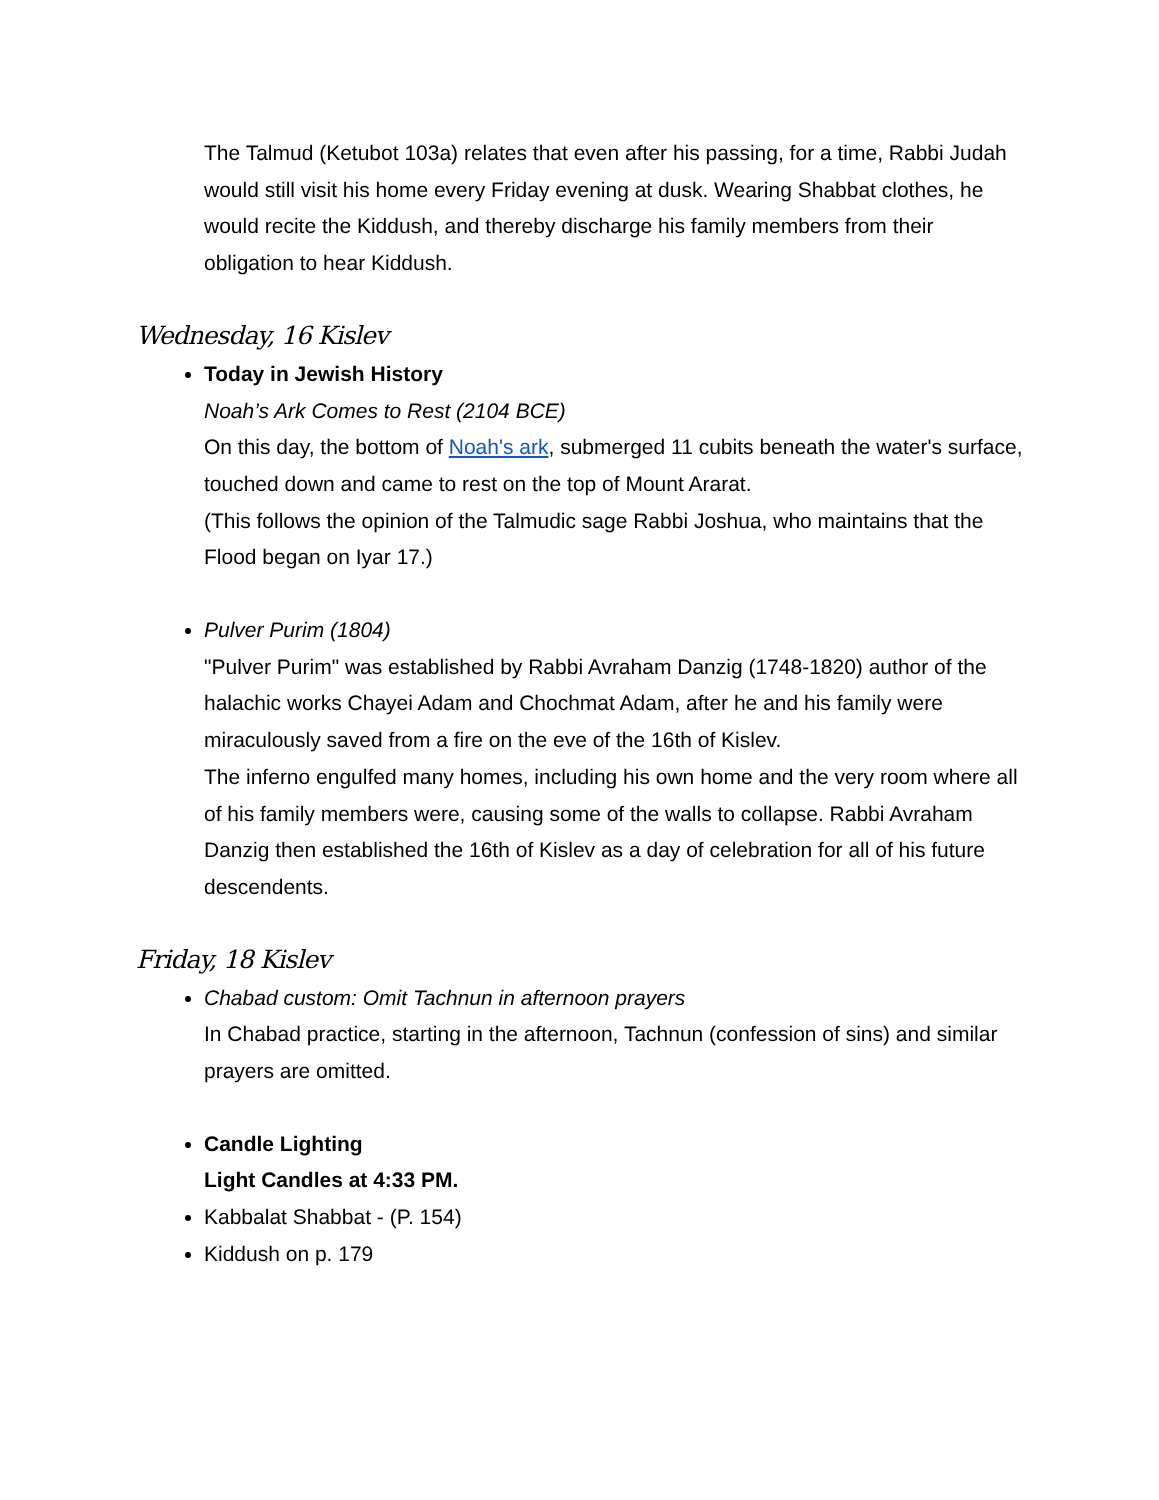The Talmud (Ketubot 103a) relates that even after his passing, for a time, Rabbi Judah would still visit his home every Friday evening at dusk. Wearing Shabbat clothes, he would recite the Kiddush, and thereby discharge his family members from their obligation to hear Kiddush.
Wednesday, 16 Kislev
Today in Jewish History
Noah’s Ark Comes to Rest (2104 BCE)
On this day, the bottom of Noah's ark, submerged 11 cubits beneath the water's surface, touched down and came to rest on the top of Mount Ararat.
(This follows the opinion of the Talmudic sage Rabbi Joshua, who maintains that the Flood began on Iyar 17.)
Pulver Purim (1804)
"Pulver Purim" was established by Rabbi Avraham Danzig (1748-1820) author of the halachic works Chayei Adam and Chochmat Adam, after he and his family were miraculously saved from a fire on the eve of the 16th of Kislev.
The inferno engulfed many homes, including his own home and the very room where all of his family members were, causing some of the walls to collapse. Rabbi Avraham Danzig then established the 16th of Kislev as a day of celebration for all of his future descendents.
Friday, 18 Kislev
Chabad custom: Omit Tachnun in afternoon prayers
In Chabad practice, starting in the afternoon, Tachnun (confession of sins) and similar prayers are omitted.
Candle Lighting
Light Candles at 4:33 PM.
Kabbalat Shabbat - (P. 154)
Kiddush on p. 179